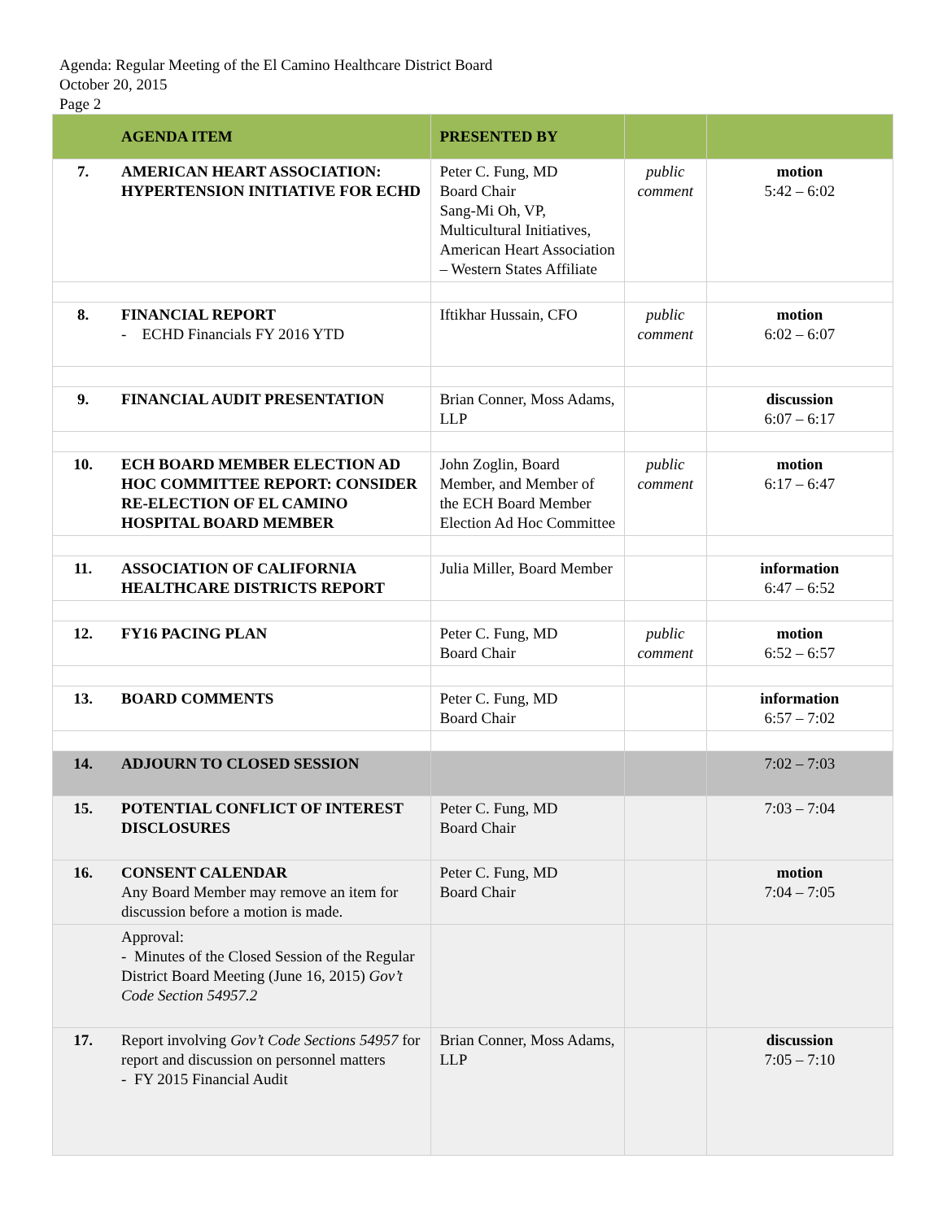Agenda: Regular Meeting of the El Camino Healthcare District Board
October 20, 2015
Page 2
| | AGENDA ITEM | PRESENTED BY | | |
| --- | --- | --- | --- | --- |
| 7. | AMERICAN HEART ASSOCIATION: HYPERTENSION INITIATIVE FOR ECHD | Peter C. Fung, MD Board Chair Sang-Mi Oh, VP, Multicultural Initiatives, American Heart Association – Western States Affiliate | public comment | motion 5:42 – 6:02 |
| 8. | FINANCIAL REPORT - ECHD Financials FY 2016 YTD | Iftikhar Hussain, CFO | public comment | motion 6:02 – 6:07 |
| 9. | FINANCIAL AUDIT PRESENTATION | Brian Conner, Moss Adams, LLP | | discussion 6:07 – 6:17 |
| 10. | ECH BOARD MEMBER ELECTION AD HOC COMMITTEE REPORT: CONSIDER RE-ELECTION OF EL CAMINO HOSPITAL BOARD MEMBER | John Zoglin, Board Member, and Member of the ECH Board Member Election Ad Hoc Committee | public comment | motion 6:17 – 6:47 |
| 11. | ASSOCIATION OF CALIFORNIA HEALTHCARE DISTRICTS REPORT | Julia Miller, Board Member | | information 6:47 – 6:52 |
| 12. | FY16 PACING PLAN | Peter C. Fung, MD Board Chair | public comment | motion 6:52 – 6:57 |
| 13. | BOARD COMMENTS | Peter C. Fung, MD Board Chair | | information 6:57 – 7:02 |
| 14. | ADJOURN TO CLOSED SESSION | | | 7:02 – 7:03 |
| 15. | POTENTIAL CONFLICT OF INTEREST DISCLOSURES | Peter C. Fung, MD Board Chair | | 7:03 – 7:04 |
| 16. | CONSENT CALENDAR Any Board Member may remove an item for discussion before a motion is made. | Peter C. Fung, MD Board Chair | | motion 7:04 – 7:05 |
| | Approval: - Minutes of the Closed Session of the Regular District Board Meeting (June 16, 2015) Gov’t Code Section 54957.2 | | | |
| 17. | Report involving Gov’t Code Sections 54957 for report and discussion on personnel matters - FY 2015 Financial Audit | Brian Conner, Moss Adams, LLP | | discussion 7:05 – 7:10 |